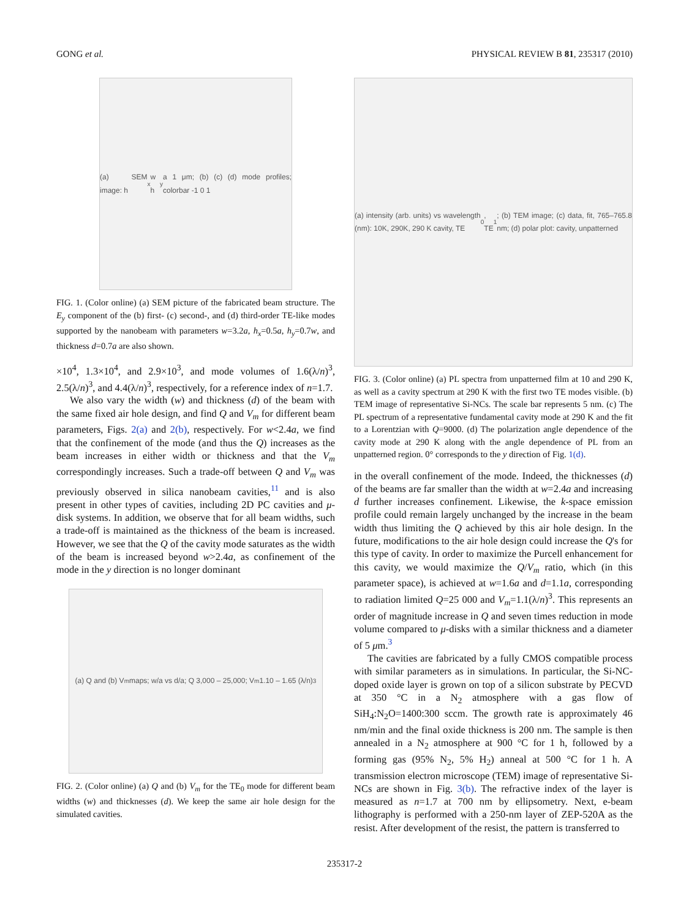GONG et al. PHYSICAL REVIEW B 81, 235317 (2010)
(a) SEM image: h<sub>x</sub> w h<sub>y</sub> a 1 μm; (b) (c) (d) mode profiles; colorbar -1 0 1
FIG. 1. (Color online) (a) SEM picture of the fabricated beam structure. The E<sub>y</sub> component of the (b) first- (c) second-, and (d) third-order TE-like modes supported by the nanobeam with parameters w=3.2a, h<sub>x</sub>=0.5a, h<sub>y</sub>=0.7w, and thickness d=0.7a are also shown.
×10<sup>4</sup>, 1.3×10<sup>4</sup>, and 2.9×10<sup>3</sup>, and mode volumes of 1.6(λ/n)<sup>3</sup>, 2.5(λ/n)<sup>3</sup>, and 4.4(λ/n)<sup>3</sup>, respectively, for a reference index of n=1.7.
We also vary the width (w) and thickness (d) of the beam with the same fixed air hole design, and find Q and V<sub>m</sub> for different beam parameters, Figs. 2(a) and 2(b), respectively. For w<2.4a, we find that the confinement of the mode (and thus the Q) increases as the beam increases in either width or thickness and that the V<sub>m</sub> correspondingly increases. Such a trade-off between Q and V<sub>m</sub> was previously observed in silica nanobeam cavities,<sup>11</sup> and is also present in other types of cavities, including 2D PC cavities and μ-disk systems. In addition, we observe that for all beam widths, such a trade-off is maintained as the thickness of the beam is increased. However, we see that the Q of the cavity mode saturates as the width of the beam is increased beyond w>2.4a, as confinement of the mode in the y direction is no longer dominant
(a) Q and (b) V<sub>m</sub> maps; w/a vs d/a; Q 3,000 – 25,000; V<sub>m</sub> 1.10 – 1.65 (λ/n)<sup>3</sup>
FIG. 2. (Color online) (a) Q and (b) V<sub>m</sub> for the TE<sub>0</sub> mode for different beam widths (w) and thicknesses (d). We keep the same air hole design for the simulated cavities.
(a) intensity (arb. units) vs wavelength (nm): 10K, 290K, 290 K cavity, TE<sub>0</sub>, TE<sub>1</sub>; (b) TEM image; (c) data, fit, 765–765.8 nm; (d) polar plot: cavity, unpatterned
FIG. 3. (Color online) (a) PL spectra from unpatterned film at 10 and 290 K, as well as a cavity spectrum at 290 K with the first two TE modes visible. (b) TEM image of representative Si-NCs. The scale bar represents 5 nm. (c) The PL spectrum of a representative fundamental cavity mode at 290 K and the fit to a Lorentzian with Q=9000. (d) The polarization angle dependence of the cavity mode at 290 K along with the angle dependence of PL from an unpatterned region. 0° corresponds to the y direction of Fig. 1(d).
in the overall confinement of the mode. Indeed, the thicknesses (d) of the beams are far smaller than the width at w=2.4a and increasing d further increases confinement. Likewise, the k-space emission profile could remain largely unchanged by the increase in the beam width thus limiting the Q achieved by this air hole design. In the future, modifications to the air hole design could increase the Q's for this type of cavity. In order to maximize the Purcell enhancement for this cavity, we would maximize the Q/V<sub>m</sub> ratio, which (in this parameter space), is achieved at w=1.6a and d=1.1a, corresponding to radiation limited Q=25 000 and V<sub>m</sub>=1.1(λ/n)<sup>3</sup>. This represents an order of magnitude increase in Q and seven times reduction in mode volume compared to μ-disks with a similar thickness and a diameter of 5 μm.<sup>3</sup>
The cavities are fabricated by a fully CMOS compatible process with similar parameters as in simulations. In particular, the Si-NC-doped oxide layer is grown on top of a silicon substrate by PECVD at 350 °C in a N<sub>2</sub> atmosphere with a gas flow of SiH<sub>4</sub>:N<sub>2</sub>O=1400:300 sccm. The growth rate is approximately 46 nm/min and the final oxide thickness is 200 nm. The sample is then annealed in a N<sub>2</sub> atmosphere at 900 °C for 1 h, followed by a forming gas (95% N<sub>2</sub>, 5% H<sub>2</sub>) anneal at 500 °C for 1 h. A transmission electron microscope (TEM) image of representative Si-NCs are shown in Fig. 3(b). The refractive index of the layer is measured as n=1.7 at 700 nm by ellipsometry. Next, e-beam lithography is performed with a 250-nm layer of ZEP-520A as the resist. After development of the resist, the pattern is transferred to
235317-2